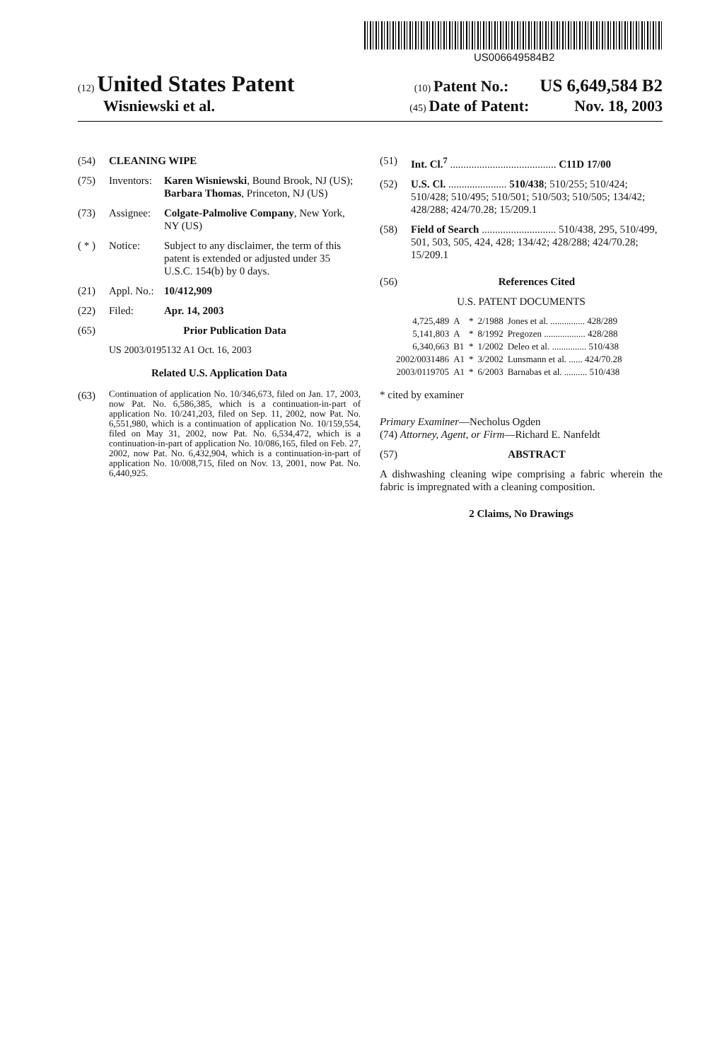US006649584B2
(12) United States Patent
(10) Patent No.: US 6,649,584 B2
Wisniewski et al.
(45) Date of Patent: Nov. 18, 2003
(54) CLEANING WIPE
(75) Inventors: Karen Wisniewski, Bound Brook, NJ (US); Barbara Thomas, Princeton, NJ (US)
(73) Assignee: Colgate-Palmolive Company, New York, NY (US)
( * ) Notice: Subject to any disclaimer, the term of this patent is extended or adjusted under 35 U.S.C. 154(b) by 0 days.
(21) Appl. No.: 10/412,909
(22) Filed: Apr. 14, 2003
(65) Prior Publication Data
US 2003/0195132 A1 Oct. 16, 2003
Related U.S. Application Data
(63) Continuation of application No. 10/346,673, filed on Jan. 17, 2003, now Pat. No. 6,586,385, which is a continuation-in-part of application No. 10/241,203, filed on Sep. 11, 2002, now Pat. No. 6,551,980, which is a continuation of application No. 10/159,554, filed on May 31, 2002, now Pat. No. 6,534,472, which is a continuation-in-part of application No. 10/086,165, filed on Feb. 27, 2002, now Pat. No. 6,432,904, which is a continuation-in-part of application No. 10/008,715, filed on Nov. 13, 2001, now Pat. No. 6,440,925.
(51) Int. Cl.<sup>7</sup> ........................................ C11D 17/00
(52) U.S. Cl. ...................... 510/438; 510/255; 510/424; 510/428; 510/495; 510/501; 510/503; 510/505; 134/42; 428/288; 424/70.28; 15/209.1
(58) Field of Search ............................ 510/438, 295, 510/499, 501, 503, 505, 424, 428; 134/42; 428/288; 424/70.28; 15/209.1
(56) References Cited
U.S. PATENT DOCUMENTS
| 4,725,489 | A | * | 2/1988 | Jones et al. ............... 428/289 |
| 5,141,803 | A | * | 8/1992 | Pregozen .................. 428/288 |
| 6,340,663 | B1 | * | 1/2002 | Deleo et al. ............... 510/438 |
| 2002/0031486 | A1 | * | 3/2002 | Lunsmann et al. ...... 424/70.28 |
| 2003/0119705 | A1 | * | 6/2003 | Barnabas et al. .......... 510/438 |
* cited by examiner
Primary Examiner—Necholus Ogden
(74) Attorney, Agent, or Firm—Richard E. Nanfeldt
(57) ABSTRACT
A dishwashing cleaning wipe comprising a fabric wherein the fabric is impregnated with a cleaning composition.
2 Claims, No Drawings